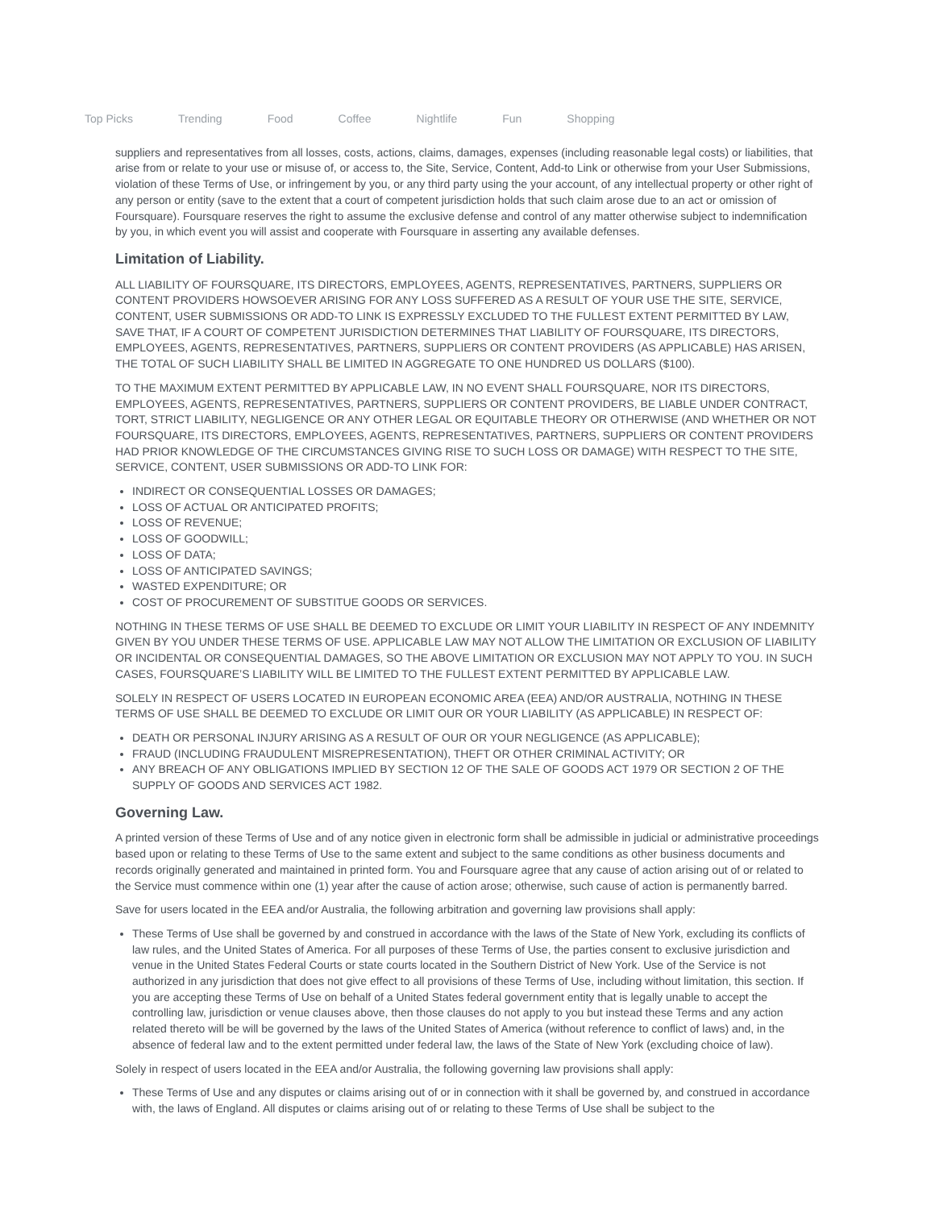Top Picks Trending Food Coffee Nightlife Fun Shopping
suppliers and representatives from all losses, costs, actions, claims, damages, expenses (including reasonable legal costs) or liabilities, that arise from or relate to your use or misuse of, or access to, the Site, Service, Content, Add-to Link or otherwise from your User Submissions, violation of these Terms of Use, or infringement by you, or any third party using the your account, of any intellectual property or other right of any person or entity (save to the extent that a court of competent jurisdiction holds that such claim arose due to an act or omission of Foursquare). Foursquare reserves the right to assume the exclusive defense and control of any matter otherwise subject to indemnification by you, in which event you will assist and cooperate with Foursquare in asserting any available defenses.
Limitation of Liability.
ALL LIABILITY OF FOURSQUARE, ITS DIRECTORS, EMPLOYEES, AGENTS, REPRESENTATIVES, PARTNERS, SUPPLIERS OR CONTENT PROVIDERS HOWSOEVER ARISING FOR ANY LOSS SUFFERED AS A RESULT OF YOUR USE THE SITE, SERVICE, CONTENT, USER SUBMISSIONS OR ADD-TO LINK IS EXPRESSLY EXCLUDED TO THE FULLEST EXTENT PERMITTED BY LAW, SAVE THAT, IF A COURT OF COMPETENT JURISDICTION DETERMINES THAT LIABILITY OF FOURSQUARE, ITS DIRECTORS, EMPLOYEES, AGENTS, REPRESENTATIVES, PARTNERS, SUPPLIERS OR CONTENT PROVIDERS (AS APPLICABLE) HAS ARISEN, THE TOTAL OF SUCH LIABILITY SHALL BE LIMITED IN AGGREGATE TO ONE HUNDRED US DOLLARS ($100).
TO THE MAXIMUM EXTENT PERMITTED BY APPLICABLE LAW, IN NO EVENT SHALL FOURSQUARE, NOR ITS DIRECTORS, EMPLOYEES, AGENTS, REPRESENTATIVES, PARTNERS, SUPPLIERS OR CONTENT PROVIDERS, BE LIABLE UNDER CONTRACT, TORT, STRICT LIABILITY, NEGLIGENCE OR ANY OTHER LEGAL OR EQUITABLE THEORY OR OTHERWISE (AND WHETHER OR NOT FOURSQUARE, ITS DIRECTORS, EMPLOYEES, AGENTS, REPRESENTATIVES, PARTNERS, SUPPLIERS OR CONTENT PROVIDERS HAD PRIOR KNOWLEDGE OF THE CIRCUMSTANCES GIVING RISE TO SUCH LOSS OR DAMAGE) WITH RESPECT TO THE SITE, SERVICE, CONTENT, USER SUBMISSIONS OR ADD-TO LINK FOR:
INDIRECT OR CONSEQUENTIAL LOSSES OR DAMAGES;
LOSS OF ACTUAL OR ANTICIPATED PROFITS;
LOSS OF REVENUE;
LOSS OF GOODWILL;
LOSS OF DATA;
LOSS OF ANTICIPATED SAVINGS;
WASTED EXPENDITURE; OR
COST OF PROCUREMENT OF SUBSTITUE GOODS OR SERVICES.
NOTHING IN THESE TERMS OF USE SHALL BE DEEMED TO EXCLUDE OR LIMIT YOUR LIABILITY IN RESPECT OF ANY INDEMNITY GIVEN BY YOU UNDER THESE TERMS OF USE. APPLICABLE LAW MAY NOT ALLOW THE LIMITATION OR EXCLUSION OF LIABILITY OR INCIDENTAL OR CONSEQUENTIAL DAMAGES, SO THE ABOVE LIMITATION OR EXCLUSION MAY NOT APPLY TO YOU. IN SUCH CASES, FOURSQUARE’S LIABILITY WILL BE LIMITED TO THE FULLEST EXTENT PERMITTED BY APPLICABLE LAW.
SOLELY IN RESPECT OF USERS LOCATED IN EUROPEAN ECONOMIC AREA (EEA) AND/OR AUSTRALIA, NOTHING IN THESE TERMS OF USE SHALL BE DEEMED TO EXCLUDE OR LIMIT OUR OR YOUR LIABILITY (AS APPLICABLE) IN RESPECT OF:
DEATH OR PERSONAL INJURY ARISING AS A RESULT OF OUR OR YOUR NEGLIGENCE (AS APPLICABLE);
FRAUD (INCLUDING FRAUDULENT MISREPRESENTATION), THEFT OR OTHER CRIMINAL ACTIVITY; OR
ANY BREACH OF ANY OBLIGATIONS IMPLIED BY SECTION 12 OF THE SALE OF GOODS ACT 1979 OR SECTION 2 OF THE SUPPLY OF GOODS AND SERVICES ACT 1982.
Governing Law.
A printed version of these Terms of Use and of any notice given in electronic form shall be admissible in judicial or administrative proceedings based upon or relating to these Terms of Use to the same extent and subject to the same conditions as other business documents and records originally generated and maintained in printed form. You and Foursquare agree that any cause of action arising out of or related to the Service must commence within one (1) year after the cause of action arose; otherwise, such cause of action is permanently barred.
Save for users located in the EEA and/or Australia, the following arbitration and governing law provisions shall apply:
These Terms of Use shall be governed by and construed in accordance with the laws of the State of New York, excluding its conflicts of law rules, and the United States of America. For all purposes of these Terms of Use, the parties consent to exclusive jurisdiction and venue in the United States Federal Courts or state courts located in the Southern District of New York. Use of the Service is not authorized in any jurisdiction that does not give effect to all provisions of these Terms of Use, including without limitation, this section. If you are accepting these Terms of Use on behalf of a United States federal government entity that is legally unable to accept the controlling law, jurisdiction or venue clauses above, then those clauses do not apply to you but instead these Terms and any action related thereto will be will be governed by the laws of the United States of America (without reference to conflict of laws) and, in the absence of federal law and to the extent permitted under federal law, the laws of the State of New York (excluding choice of law).
Solely in respect of users located in the EEA and/or Australia, the following governing law provisions shall apply:
These Terms of Use and any disputes or claims arising out of or in connection with it shall be governed by, and construed in accordance with, the laws of England. All disputes or claims arising out of or relating to these Terms of Use shall be subject to the